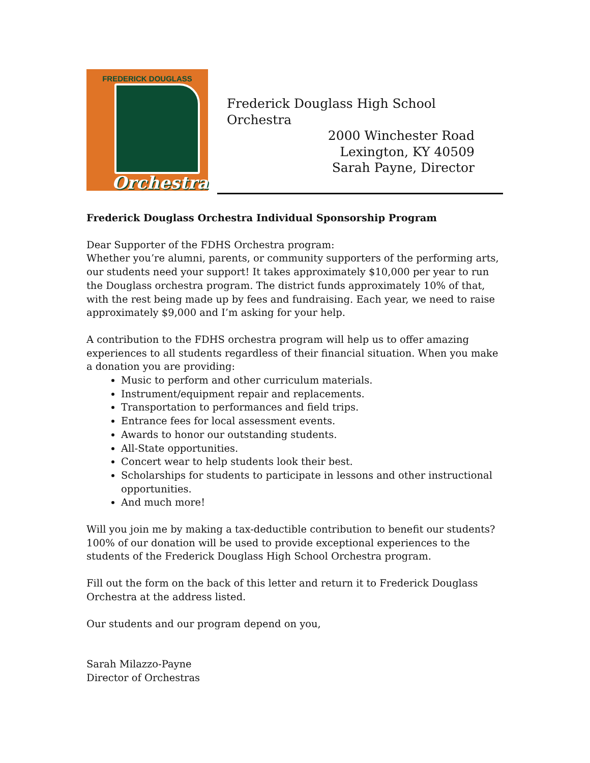FREDERICK DOUGLASS
Orchestra
Frederick Douglass High School Orchestra
2000 Winchester Road
Lexington, KY 40509
Sarah Payne, Director
Frederick Douglass Orchestra Individual Sponsorship Program
Dear Supporter of the FDHS Orchestra program:
Whether you’re alumni, parents, or community supporters of the performing arts, our students need your support! It takes approximately $10,000 per year to run the Douglass orchestra program. The district funds approximately 10% of that, with the rest being made up by fees and fundraising. Each year, we need to raise approximately $9,000 and I’m asking for your help.
A contribution to the FDHS orchestra program will help us to offer amazing experiences to all students regardless of their financial situation. When you make a donation you are providing:
Music to perform and other curriculum materials.
Instrument/equipment repair and replacements.
Transportation to performances and field trips.
Entrance fees for local assessment events.
Awards to honor our outstanding students.
All-State opportunities.
Concert wear to help students look their best.
Scholarships for students to participate in lessons and other instructional opportunities.
And much more!
Will you join me by making a tax-deductible contribution to benefit our students? 100% of our donation will be used to provide exceptional experiences to the students of the Frederick Douglass High School Orchestra program.
Fill out the form on the back of this letter and return it to Frederick Douglass Orchestra at the address listed.
Our students and our program depend on you,
Sarah Milazzo-Payne
Director of Orchestras